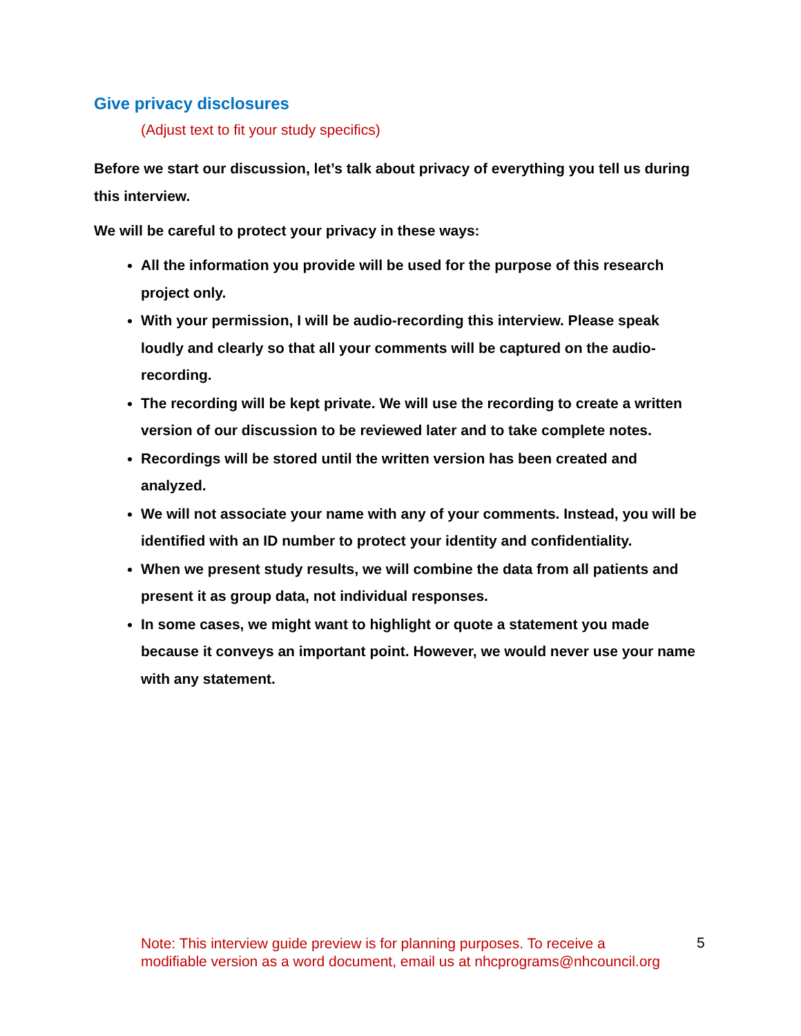Give privacy disclosures
(Adjust text to fit your study specifics)
Before we start our discussion, let’s talk about privacy of everything you tell us during this interview.
We will be careful to protect your privacy in these ways:
All the information you provide will be used for the purpose of this research project only.
With your permission, I will be audio-recording this interview. Please speak loudly and clearly so that all your comments will be captured on the audio-recording.
The recording will be kept private. We will use the recording to create a written version of our discussion to be reviewed later and to take complete notes.
Recordings will be stored until the written version has been created and analyzed.
We will not associate your name with any of your comments. Instead, you will be identified with an ID number to protect your identity and confidentiality.
When we present study results, we will combine the data from all patients and present it as group data, not individual responses.
In some cases, we might want to highlight or quote a statement you made because it conveys an important point. However, we would never use your name with any statement.
Note: This interview guide preview is for planning purposes. To receive a modifiable version as a word document, email us at nhcprograms@nhcouncil.org
5